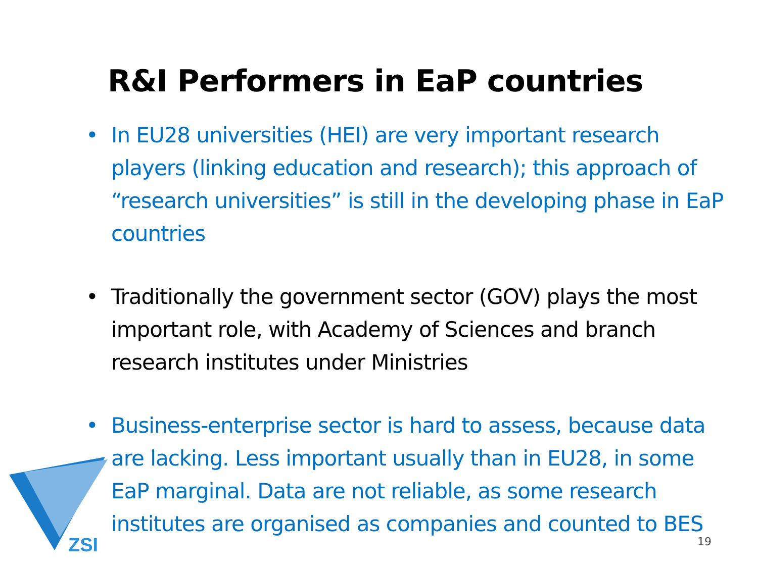ZSI
R&I Performers in EaP countries
• In EU28 universities (HEI) are very important research players (linking education and research); this approach of “research universities” is still in the developing phase in EaP countries
• Traditionally the government sector (GOV) plays the most important role, with Academy of Sciences and branch research institutes under Ministries
• Business-enterprise sector is hard to assess, because data are lacking. Less important usually than in EU28, in some EaP marginal. Data are not reliable, as some research institutes are organised as companies and counted to BES
19